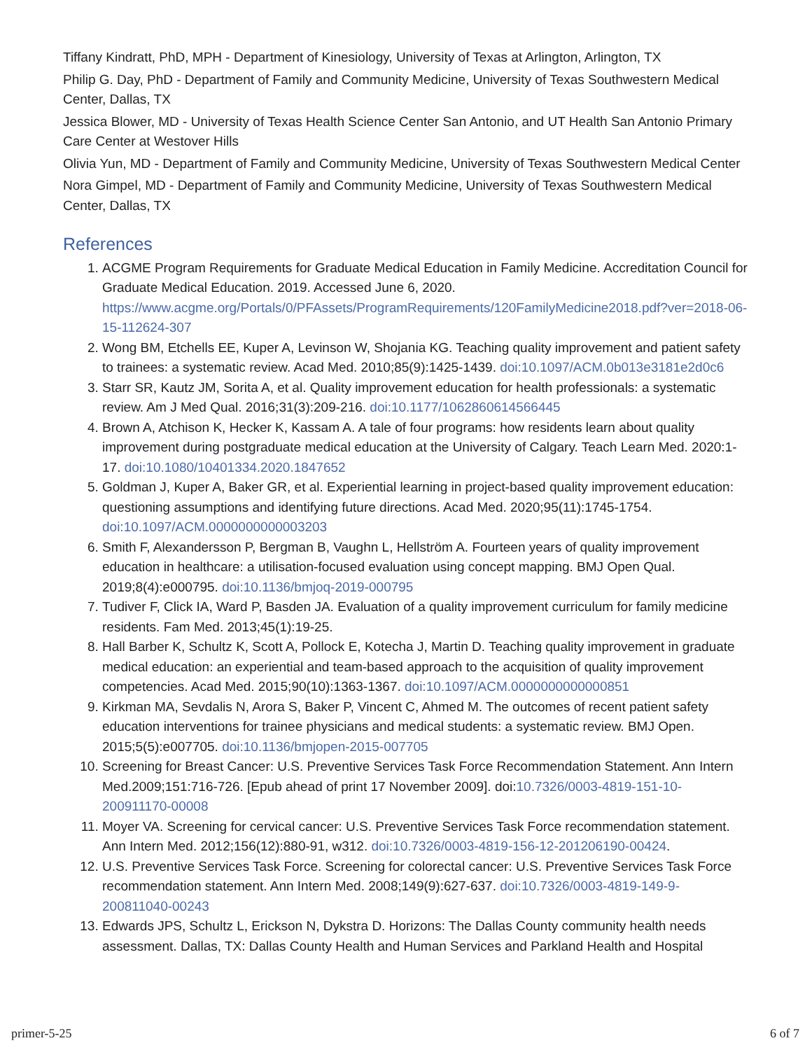Tiffany Kindratt, PhD, MPH - Department of Kinesiology, University of Texas at Arlington, Arlington, TX
Philip G. Day, PhD - Department of Family and Community Medicine, University of Texas Southwestern Medical Center, Dallas, TX
Jessica Blower, MD - University of Texas Health Science Center San Antonio, and UT Health San Antonio Primary Care Center at Westover Hills
Olivia Yun, MD - Department of Family and Community Medicine, University of Texas Southwestern Medical Center
Nora Gimpel, MD - Department of Family and Community Medicine, University of Texas Southwestern Medical Center, Dallas, TX
References
1. ACGME Program Requirements for Graduate Medical Education in Family Medicine. Accreditation Council for Graduate Medical Education. 2019. Accessed June 6, 2020. https://www.acgme.org/Portals/0/PFAssets/ProgramRequirements/120FamilyMedicine2018.pdf?ver=2018-06-15-112624-307
2. Wong BM, Etchells EE, Kuper A, Levinson W, Shojania KG. Teaching quality improvement and patient safety to trainees: a systematic review. Acad Med. 2010;85(9):1425-1439. doi:10.1097/ACM.0b013e3181e2d0c6
3. Starr SR, Kautz JM, Sorita A, et al. Quality improvement education for health professionals: a systematic review. Am J Med Qual. 2016;31(3):209-216. doi:10.1177/1062860614566445
4. Brown A, Atchison K, Hecker K, Kassam A. A tale of four programs: how residents learn about quality improvement during postgraduate medical education at the University of Calgary. Teach Learn Med. 2020:1-17. doi:10.1080/10401334.2020.1847652
5. Goldman J, Kuper A, Baker GR, et al. Experiential learning in project-based quality improvement education: questioning assumptions and identifying future directions. Acad Med. 2020;95(11):1745-1754. doi:10.1097/ACM.0000000000003203
6. Smith F, Alexandersson P, Bergman B, Vaughn L, Hellström A. Fourteen years of quality improvement education in healthcare: a utilisation-focused evaluation using concept mapping. BMJ Open Qual. 2019;8(4):e000795. doi:10.1136/bmjoq-2019-000795
7. Tudiver F, Click IA, Ward P, Basden JA. Evaluation of a quality improvement curriculum for family medicine residents. Fam Med. 2013;45(1):19-25.
8. Hall Barber K, Schultz K, Scott A, Pollock E, Kotecha J, Martin D. Teaching quality improvement in graduate medical education: an experiential and team-based approach to the acquisition of quality improvement competencies. Acad Med. 2015;90(10):1363-1367. doi:10.1097/ACM.0000000000000851
9. Kirkman MA, Sevdalis N, Arora S, Baker P, Vincent C, Ahmed M. The outcomes of recent patient safety education interventions for trainee physicians and medical students: a systematic review. BMJ Open. 2015;5(5):e007705. doi:10.1136/bmjopen-2015-007705
10. Screening for Breast Cancer: U.S. Preventive Services Task Force Recommendation Statement. Ann Intern Med.2009;151:716-726. [Epub ahead of print 17 November 2009]. doi:10.7326/0003-4819-151-10-200911170-00008
11. Moyer VA. Screening for cervical cancer: U.S. Preventive Services Task Force recommendation statement. Ann Intern Med. 2012;156(12):880-91, w312. doi:10.7326/0003-4819-156-12-201206190-00424.
12. U.S. Preventive Services Task Force. Screening for colorectal cancer: U.S. Preventive Services Task Force recommendation statement. Ann Intern Med. 2008;149(9):627-637. doi:10.7326/0003-4819-149-9-200811040-00243
13. Edwards JPS, Schultz L, Erickson N, Dykstra D. Horizons: The Dallas County community health needs assessment. Dallas, TX: Dallas County Health and Human Services and Parkland Health and Hospital
primer-5-25 6 of 7